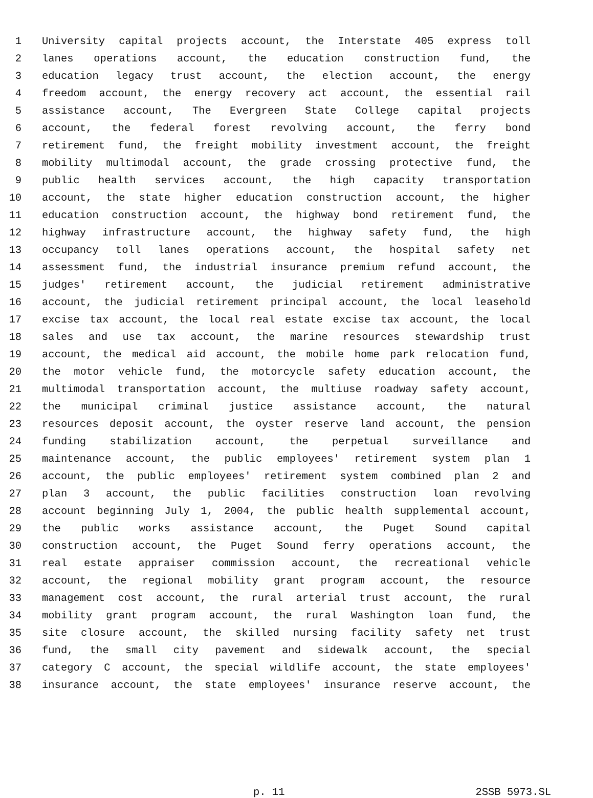1 University capital projects account, the Interstate 405 express toll
2 lanes operations account, the education construction fund, the
3 education legacy trust account, the election account, the energy
4 freedom account, the energy recovery act account, the essential rail
5 assistance account, The Evergreen State College capital projects
6 account, the federal forest revolving account, the ferry bond
7 retirement fund, the freight mobility investment account, the freight
8 mobility multimodal account, the grade crossing protective fund, the
9 public health services account, the high capacity transportation
10 account, the state higher education construction account, the higher
11 education construction account, the highway bond retirement fund, the
12 highway infrastructure account, the highway safety fund, the high
13 occupancy toll lanes operations account, the hospital safety net
14 assessment fund, the industrial insurance premium refund account, the
15 judges' retirement account, the judicial retirement administrative
16 account, the judicial retirement principal account, the local leasehold
17 excise tax account, the local real estate excise tax account, the local
18 sales and use tax account, the marine resources stewardship trust
19 account, the medical aid account, the mobile home park relocation fund,
20 the motor vehicle fund, the motorcycle safety education account, the
21 multimodal transportation account, the multiuse roadway safety account,
22 the municipal criminal justice assistance account, the natural
23 resources deposit account, the oyster reserve land account, the pension
24 funding stabilization account, the perpetual surveillance and
25 maintenance account, the public employees' retirement system plan 1
26 account, the public employees' retirement system combined plan 2 and
27 plan 3 account, the public facilities construction loan revolving
28 account beginning July 1, 2004, the public health supplemental account,
29 the public works assistance account, the Puget Sound capital
30 construction account, the Puget Sound ferry operations account, the
31 real estate appraiser commission account, the recreational vehicle
32 account, the regional mobility grant program account, the resource
33 management cost account, the rural arterial trust account, the rural
34 mobility grant program account, the rural Washington loan fund, the
35 site closure account, the skilled nursing facility safety net trust
36 fund, the small city pavement and sidewalk account, the special
37 category C account, the special wildlife account, the state employees'
38 insurance account, the state employees' insurance reserve account, the
p. 11 2SSB 5973.SL